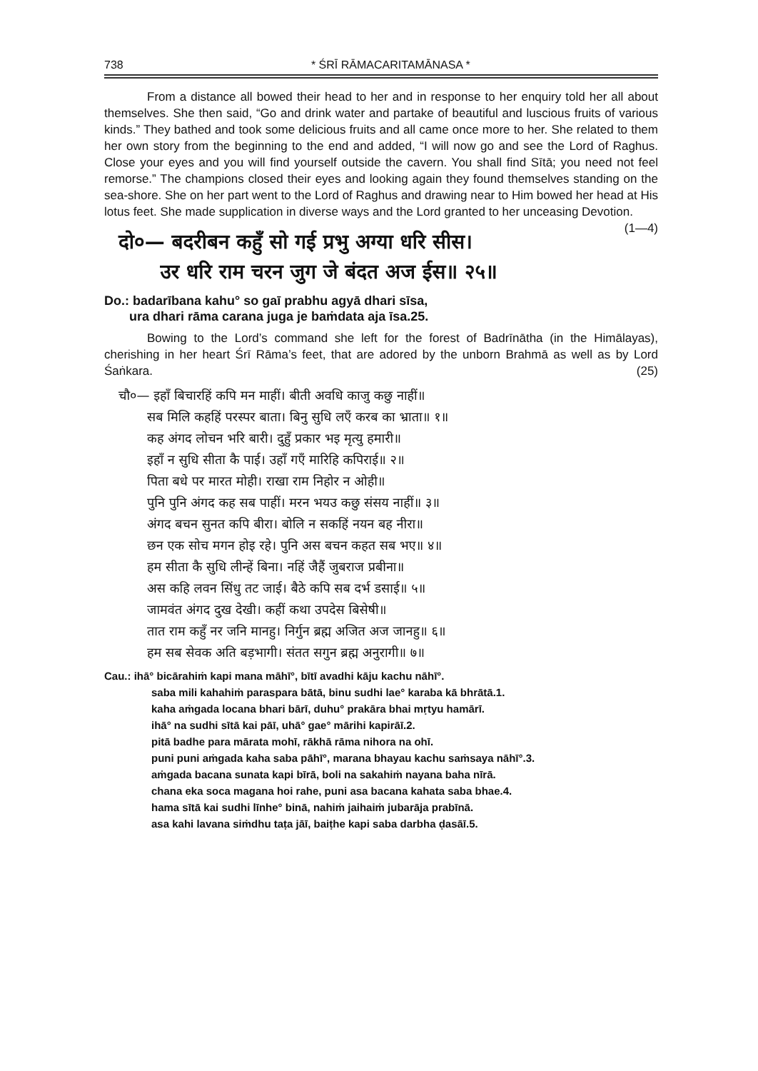738 * ŚRĪ RĀMACARITAMĀNASA *
From a distance all bowed their head to her and in response to her enquiry told her all about themselves. She then said, “Go and drink water and partake of beautiful and luscious fruits of various kinds.” They bathed and took some delicious fruits and all came once more to her. She related to them her own story from the beginning to the end and added, “I will now go and see the Lord of Raghus. Close your eyes and you will find yourself outside the cavern. You shall find Sītā; you need not feel remorse.” The champions closed their eyes and looking again they found themselves standing on the sea-shore. She on her part went to the Lord of Raghus and drawing near to Him bowed her head at His lotus feet. She made supplication in diverse ways and the Lord granted to her unceasing Devotion. (1—4)
दो०— बदरीबन कहुँ सो गई प्रभु अग्या धरि सीस।
उर धरि राम चरन जुग जे बंदत अज ईस॥ २५॥
Do.: badarībana kahu° so gaī prabhu agyā dhari sīsa,
ura dhari rāma carana juga je baṁdata aja īsa.25.
Bowing to the Lord’s command she left for the forest of Badrīnātha (in the Himālayas), cherishing in her heart Śrī Rāma’s feet, that are adored by the unborn Brahmā as well as by Lord Śaṅkara. (25)
चौ०— इहाँ बिचारहिं कपि मन माहीं। बीती अवधि काजु कछु नाहीं॥
सब मिलि कहहिं परस्पर बाता। बिनु सुधि लएँ करब का भ्राता॥ १॥
कह अंगद लोचन भरि बारी। दुहुँ प्रकार भइ मृत्यु हमारी॥
इहाँ न सुधि सीता कै पाई। उहाँ गएँ मारिहि कपिराई॥ २॥
पिता बधे पर मारत मोही। राखा राम निहोर न ओही॥
पुनि पुनि अंगद कह सब पाहीं। मरन भयउ कछु संसय नाहीं॥ ३॥
अंगद बचन सुनत कपि बीरा। बोलि न सकहिं नयन बह नीरा॥
छन एक सोच मगन होइ रहे। पुनि अस बचन कहत सब भए॥ ४॥
हम सीता कै सुधि लीन्हें बिना। नहिं जैहैं जुबराज प्रबीना॥
अस कहि लवन सिंधु तट जाई। बैठे कपि सब दर्भ डसाई॥ ५॥
जामवंत अंगद दुख देखी। कहीं कथा उपदेस बिसेषी॥
तात राम कहुँ नर जनि मानहु। निर्गुन ब्रह्म अजित अज जानहु॥ ६॥
हम सब सेवक अति बड़भागी। संतत सगुन ब्रह्म अनुरागी॥ ७॥
Cau.: ihā° bicārahiṁ kapi mana māhī°, bītī avadhi kāju kachu nāhī°.
saba mili kahahiṁ paraspara bātā, binu sudhi lae° karaba kā bhrātā.1.
kaha aṁgada locana bhari bārī, duhu° prakāra bhai mṛtyu hamārī.
ihā° na sudhi sītā kai pāī, uhā° gae° mārihi kapirāī.2.
pitā badhe para mārata mohī, rākhā rāma nihora na ohī.
puni puni aṁgada kaha saba pāhī°, marana bhayau kachu saṁsaya nāhī°.3.
aṁgada bacana sunata kapi bīrā, boli na sakahiṁ nayana baha nīrā.
chana eka soca magana hoi rahe, puni asa bacana kahata saba bhae.4.
hama sītā kai sudhi līnhe° binā, nahiṁ jaihaiṁ jubarāja prabīnā.
asa kahi lavana siṁdhu taṭa jāī, baiṭhe kapi saba darbha ḍasāī.5.